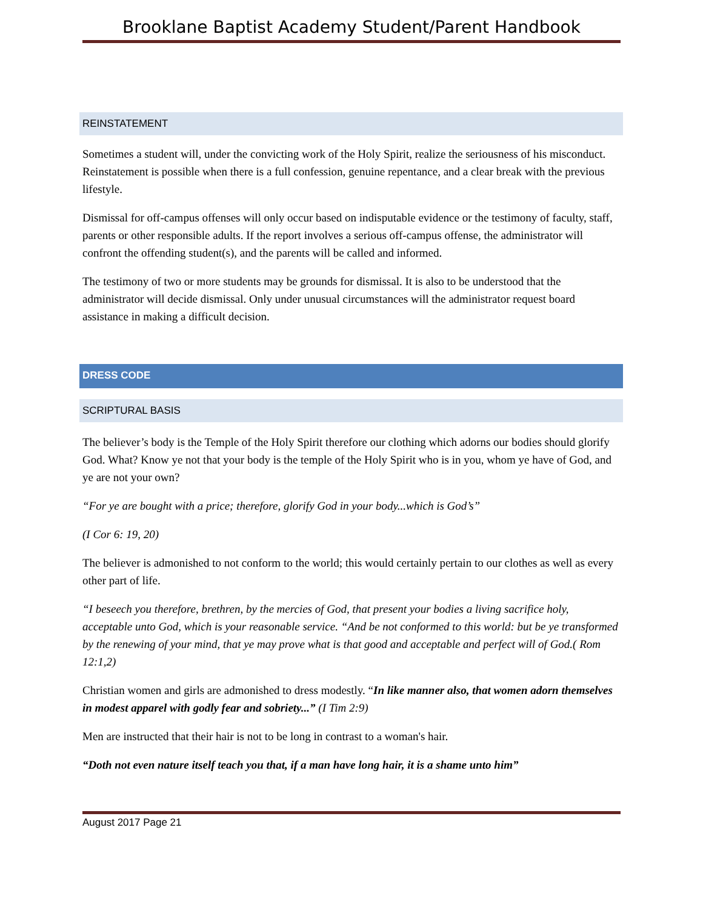Brooklane Baptist Academy Student/Parent Handbook
REINSTATEMENT
Sometimes a student will, under the convicting work of the Holy Spirit, realize the seriousness of his misconduct. Reinstatement is possible when there is a full confession, genuine repentance, and a clear break with the previous lifestyle.
Dismissal for off-campus offenses will only occur based on indisputable evidence or the testimony of faculty, staff, parents or other responsible adults. If the report involves a serious off-campus offense, the administrator will confront the offending student(s), and the parents will be called and informed.
The testimony of two or more students may be grounds for dismissal. It is also to be understood that the administrator will decide dismissal. Only under unusual circumstances will the administrator request board assistance in making a difficult decision.
DRESS CODE
SCRIPTURAL BASIS
The believer’s body is the Temple of the Holy Spirit therefore our clothing which adorns our bodies should glorify God. What? Know ye not that your body is the temple of the Holy Spirit who is in you, whom ye have of God, and ye are not your own?
“For ye are bought with a price; therefore, glorify God in your body...which is God’s”
(I Cor 6: 19, 20)
The believer is admonished to not conform to the world; this would certainly pertain to our clothes as well as every other part of life.
“I beseech you therefore, brethren, by the mercies of God, that present your bodies a living sacrifice holy, acceptable unto God, which is your reasonable service. “And be not conformed to this world: but be ye transformed by the renewing of your mind, that ye may prove what is that good and acceptable and perfect will of God.( Rom 12:1,2)
Christian women and girls are admonished to dress modestly. “In like manner also, that women adorn themselves in modest apparel with godly fear and sobriety...” (I Tim 2:9)
Men are instructed that their hair is not to be long in contrast to a woman's hair.
“Doth not even nature itself teach you that, if a man have long hair, it is a shame unto him”
August 2017 Page 21